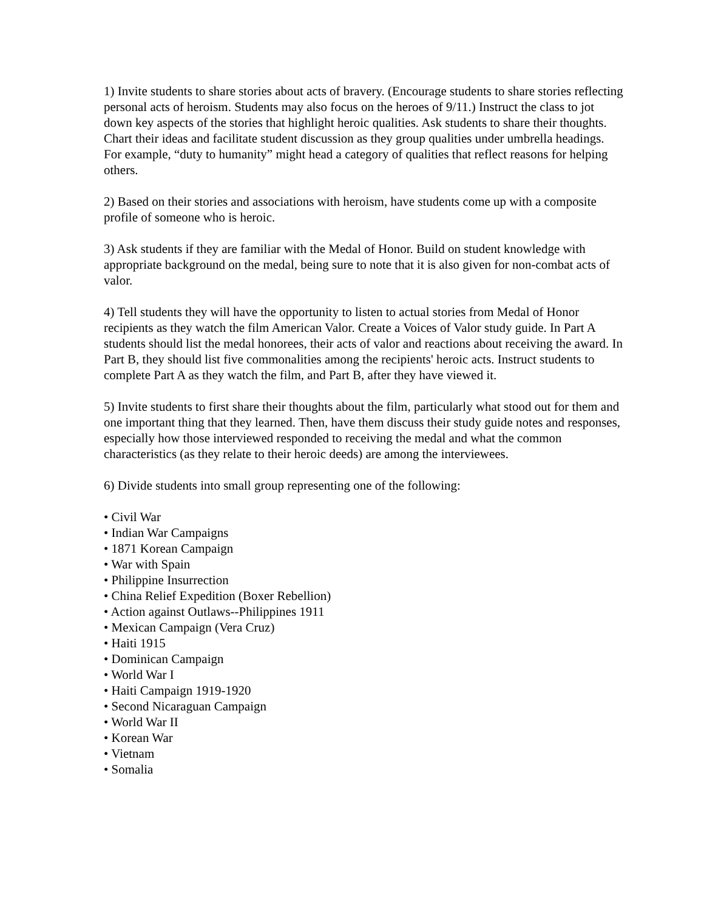1) Invite students to share stories about acts of bravery. (Encourage students to share stories reflecting personal acts of heroism. Students may also focus on the heroes of 9/11.) Instruct the class to jot down key aspects of the stories that highlight heroic qualities. Ask students to share their thoughts. Chart their ideas and facilitate student discussion as they group qualities under umbrella headings. For example, “duty to humanity” might head a category of qualities that reflect reasons for helping others.
2) Based on their stories and associations with heroism, have students come up with a composite profile of someone who is heroic.
3) Ask students if they are familiar with the Medal of Honor. Build on student knowledge with appropriate background on the medal, being sure to note that it is also given for non-combat acts of valor.
4) Tell students they will have the opportunity to listen to actual stories from Medal of Honor recipients as they watch the film American Valor. Create a Voices of Valor study guide. In Part A students should list the medal honorees, their acts of valor and reactions about receiving the award. In Part B, they should list five commonalities among the recipients' heroic acts. Instruct students to complete Part A as they watch the film, and Part B, after they have viewed it.
5) Invite students to first share their thoughts about the film, particularly what stood out for them and one important thing that they learned. Then, have them discuss their study guide notes and responses, especially how those interviewed responded to receiving the medal and what the common characteristics (as they relate to their heroic deeds) are among the interviewees.
6) Divide students into small group representing one of the following:
• Civil War
• Indian War Campaigns
• 1871 Korean Campaign
• War with Spain
• Philippine Insurrection
• China Relief Expedition (Boxer Rebellion)
• Action against Outlaws--Philippines 1911
• Mexican Campaign (Vera Cruz)
• Haiti 1915
• Dominican Campaign
• World War I
• Haiti Campaign 1919-1920
• Second Nicaraguan Campaign
• World War II
• Korean War
• Vietnam
• Somalia